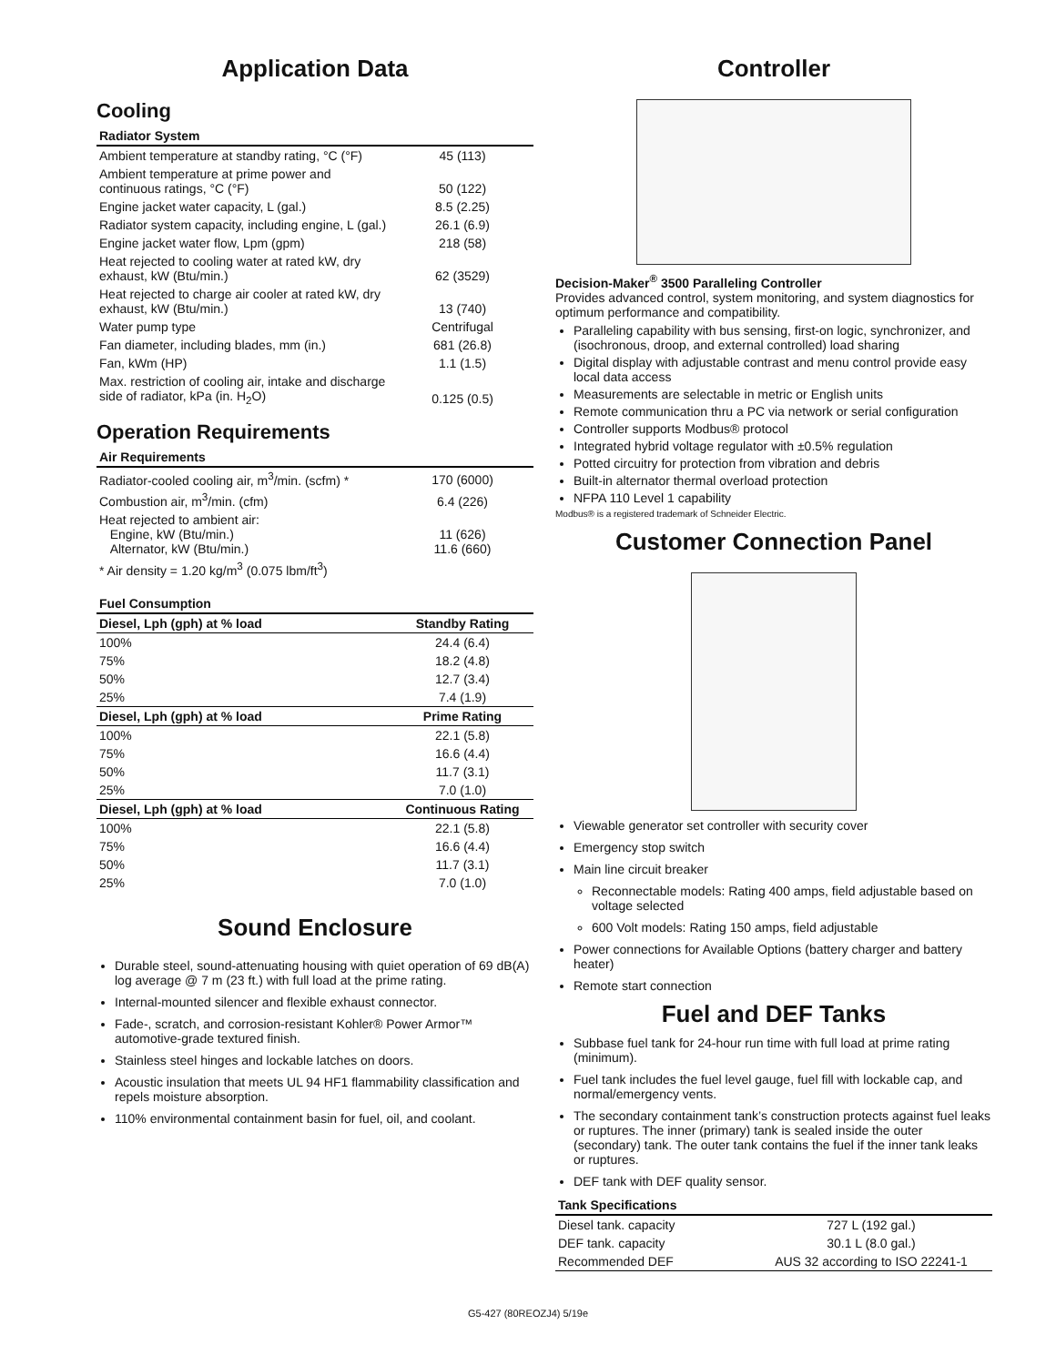Application Data
Cooling
| Radiator System | |
| --- | --- |
| Ambient temperature at standby rating, °C (°F) | 45 (113) |
| Ambient temperature at prime power and continuous ratings, °C (°F) | 50 (122) |
| Engine jacket water capacity, L (gal.) | 8.5 (2.25) |
| Radiator system capacity, including engine, L (gal.) | 26.1 (6.9) |
| Engine jacket water flow, Lpm (gpm) | 218 (58) |
| Heat rejected to cooling water at rated kW, dry exhaust, kW (Btu/min.) | 62 (3529) |
| Heat rejected to charge air cooler at rated kW, dry exhaust, kW (Btu/min.) | 13 (740) |
| Water pump type | Centrifugal |
| Fan diameter, including blades, mm (in.) | 681 (26.8) |
| Fan, kWm (HP) | 1.1 (1.5) |
| Max. restriction of cooling air, intake and discharge side of radiator, kPa (in. H<sub>2</sub>O) | 0.125 (0.5) |
Operation Requirements
| Air Requirements | |
| --- | --- |
| Radiator-cooled cooling air, m<sup>3</sup>/min. (scfm) * | 170 (6000) |
| Combustion air, m<sup>3</sup>/min. (cfm) | 6.4 (226) |
| Heat rejected to ambient air: Engine, kW (Btu/min.) Alternator, kW (Btu/min.) | 11 (626) 11.6 (660) |
| * Air density = 1.20 kg/m<sup>3</sup> (0.075 lbm/ft<sup>3</sup>) | |
| Fuel Consumption | |
| --- | --- |
| Diesel, Lph (gph) at % load | Standby Rating |
| 100% | 24.4 (6.4) |
| 75% | 18.2 (4.8) |
| 50% | 12.7 (3.4) |
| 25% | 7.4 (1.9) |
| Diesel, Lph (gph) at % load | Prime Rating |
| 100% | 22.1 (5.8) |
| 75% | 16.6 (4.4) |
| 50% | 11.7 (3.1) |
| 25% | 7.0 (1.0) |
| Diesel, Lph (gph) at % load | Continuous Rating |
| 100% | 22.1 (5.8) |
| 75% | 16.6 (4.4) |
| 50% | 11.7 (3.1) |
| 25% | 7.0 (1.0) |
Sound Enclosure
Durable steel, sound-attenuating housing with quiet operation of 69 dB(A) log average @ 7 m (23 ft.) with full load at the prime rating.
Internal-mounted silencer and flexible exhaust connector.
Fade-, scratch, and corrosion-resistant Kohler® Power Armor™ automotive-grade textured finish.
Stainless steel hinges and lockable latches on doors.
Acoustic insulation that meets UL 94 HF1 flammability classification and repels moisture absorption.
110% environmental containment basin for fuel, oil, and coolant.
Controller
Decision-Maker<sup>®</sup> 3500 Paralleling Controller
Provides advanced control, system monitoring, and system diagnostics for optimum performance and compatibility.
Paralleling capability with bus sensing, first-on logic, synchronizer, and (isochronous, droop, and external controlled) load sharing
Digital display with adjustable contrast and menu control provide easy local data access
Measurements are selectable in metric or English units
Remote communication thru a PC via network or serial configuration
Controller supports Modbus® protocol
Integrated hybrid voltage regulator with ±0.5% regulation
Potted circuitry for protection from vibration and debris
Built-in alternator thermal overload protection
NFPA 110 Level 1 capability
Modbus® is a registered trademark of Schneider Electric.
Customer Connection Panel
Viewable generator set controller with security cover
Emergency stop switch
Main line circuit breaker
Reconnectable models: Rating 400 amps, field adjustable based on voltage selected
600 Volt models: Rating 150 amps, field adjustable
Power connections for Available Options (battery charger and battery heater)
Remote start connection
Fuel and DEF Tanks
Subbase fuel tank for 24-hour run time with full load at prime rating (minimum).
Fuel tank includes the fuel level gauge, fuel fill with lockable cap, and normal/emergency vents.
The secondary containment tank’s construction protects against fuel leaks or ruptures. The inner (primary) tank is sealed inside the outer (secondary) tank. The outer tank contains the fuel if the inner tank leaks or ruptures.
DEF tank with DEF quality sensor.
| Tank Specifications | |
| --- | --- |
| Diesel tank. capacity | 727 L (192 gal.) |
| DEF tank. capacity | 30.1 L (8.0 gal.) |
| Recommended DEF | AUS 32 according to ISO 22241-1 |
G5-427 (80REOZJ4) 5/19e